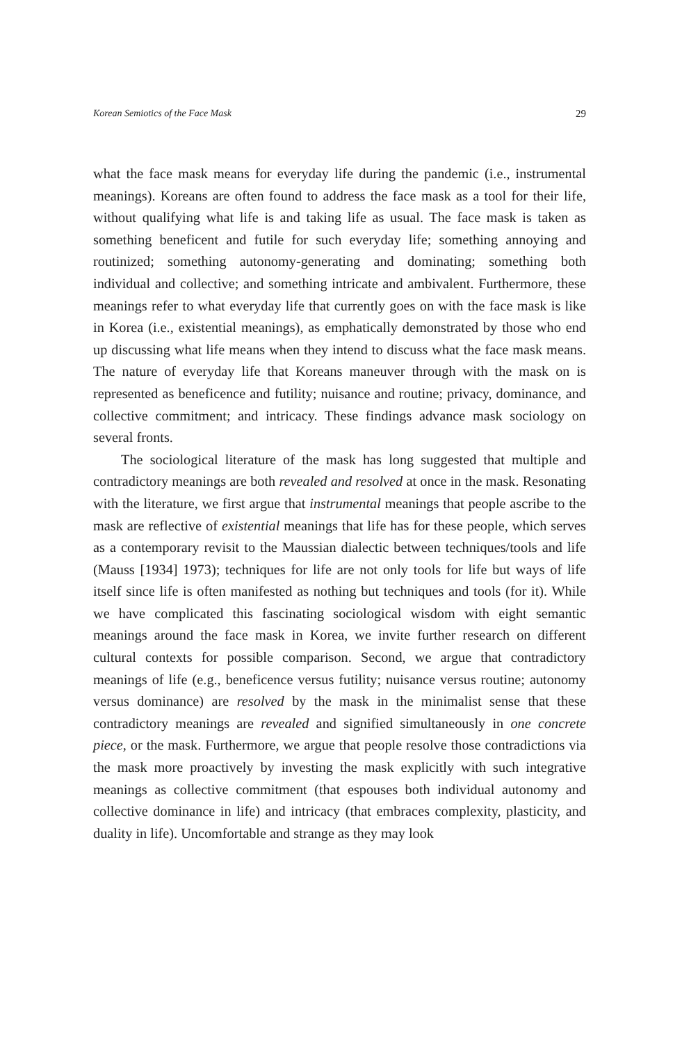Korean Semiotics of the Face Mask 29
what the face mask means for everyday life during the pandemic (i.e., instrumental meanings). Koreans are often found to address the face mask as a tool for their life, without qualifying what life is and taking life as usual. The face mask is taken as something beneficent and futile for such everyday life; something annoying and routinized; something autonomy-generating and dominating; something both individual and collective; and something intricate and ambivalent. Furthermore, these meanings refer to what everyday life that currently goes on with the face mask is like in Korea (i.e., existential meanings), as emphatically demonstrated by those who end up discussing what life means when they intend to discuss what the face mask means. The nature of everyday life that Koreans maneuver through with the mask on is represented as beneficence and futility; nuisance and routine; privacy, dominance, and collective commitment; and intricacy. These findings advance mask sociology on several fronts.
The sociological literature of the mask has long suggested that multiple and contradictory meanings are both revealed and resolved at once in the mask. Resonating with the literature, we first argue that instrumental meanings that people ascribe to the mask are reflective of existential meanings that life has for these people, which serves as a contemporary revisit to the Maussian dialectic between techniques/tools and life (Mauss [1934] 1973); techniques for life are not only tools for life but ways of life itself since life is often manifested as nothing but techniques and tools (for it). While we have complicated this fascinating sociological wisdom with eight semantic meanings around the face mask in Korea, we invite further research on different cultural contexts for possible comparison. Second, we argue that contradictory meanings of life (e.g., beneficence versus futility; nuisance versus routine; autonomy versus dominance) are resolved by the mask in the minimalist sense that these contradictory meanings are revealed and signified simultaneously in one concrete piece, or the mask. Furthermore, we argue that people resolve those contradictions via the mask more proactively by investing the mask explicitly with such integrative meanings as collective commitment (that espouses both individual autonomy and collective dominance in life) and intricacy (that embraces complexity, plasticity, and duality in life). Uncomfortable and strange as they may look